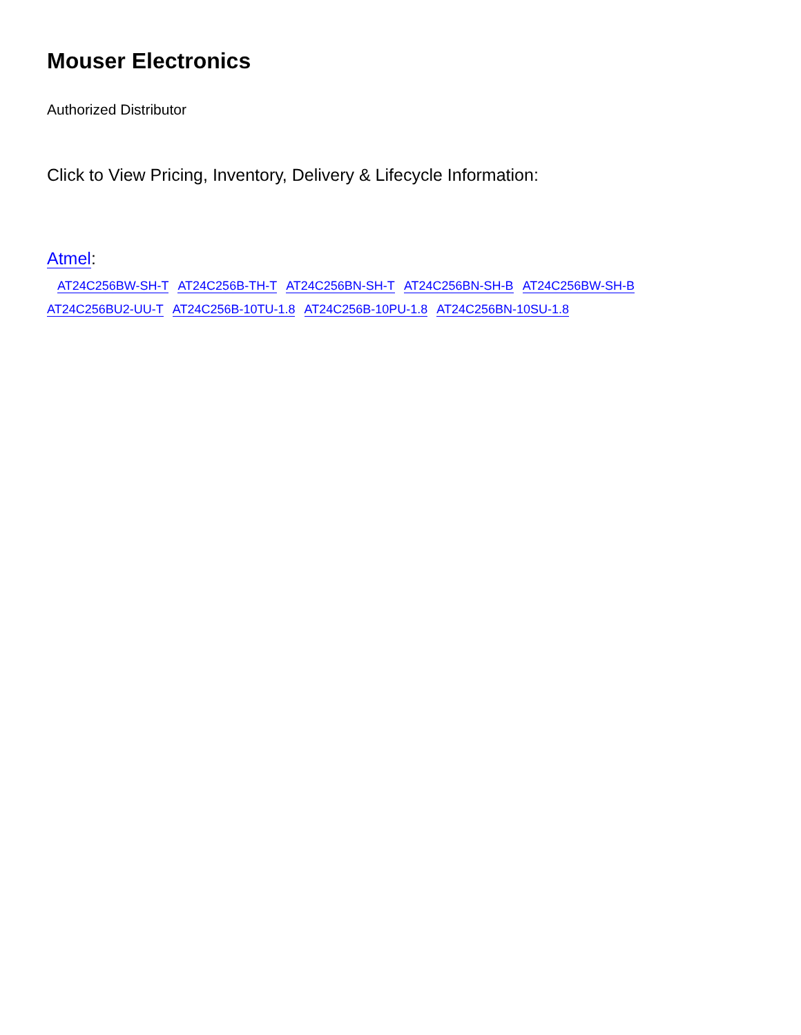Mouser Electronics
Authorized Distributor
Click to View Pricing, Inventory, Delivery & Lifecycle Information:
Atmel:
AT24C256BW-SH-T AT24C256B-TH-T AT24C256BN-SH-T AT24C256BN-SH-B AT24C256BW-SH-B
AT24C256BU2-UU-T AT24C256B-10TU-1.8 AT24C256B-10PU-1.8 AT24C256BN-10SU-1.8